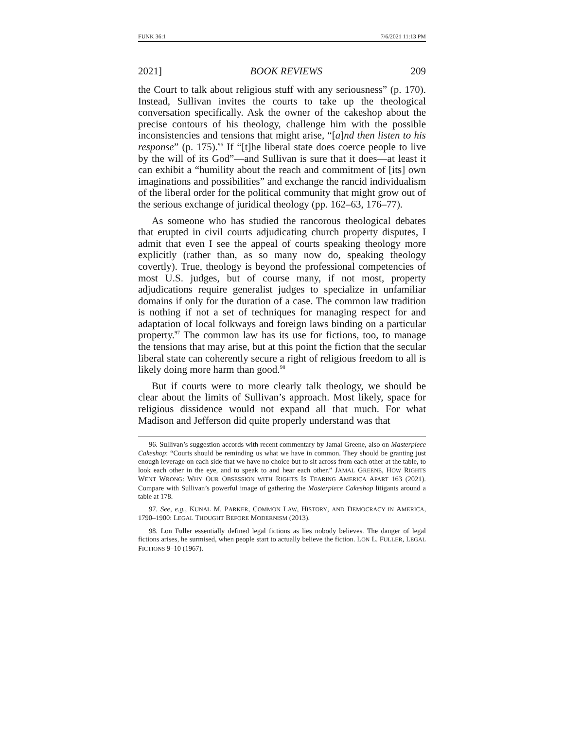FUNK 36:1 7/6/2021 11:13 PM
2021] BOOK REVIEWS 209
the Court to talk about religious stuff with any seriousness” (p. 170). Instead, Sullivan invites the courts to take up the theological conversation specifically. Ask the owner of the cakeshop about the precise contours of his theology, challenge him with the possible inconsistencies and tensions that might arise, “[a]nd then listen to his response” (p. 175).<sup>96</sup> If “[t]he liberal state does coerce people to live by the will of its God”—and Sullivan is sure that it does—at least it can exhibit a “humility about the reach and commitment of [its] own imaginations and possibilities” and exchange the rancid individualism of the liberal order for the political community that might grow out of the serious exchange of juridical theology (pp. 162–63, 176–77).
As someone who has studied the rancorous theological debates that erupted in civil courts adjudicating church property disputes, I admit that even I see the appeal of courts speaking theology more explicitly (rather than, as so many now do, speaking theology covertly). True, theology is beyond the professional competencies of most U.S. judges, but of course many, if not most, property adjudications require generalist judges to specialize in unfamiliar domains if only for the duration of a case. The common law tradition is nothing if not a set of techniques for managing respect for and adaptation of local folkways and foreign laws binding on a particular property.<sup>97</sup> The common law has its use for fictions, too, to manage the tensions that may arise, but at this point the fiction that the secular liberal state can coherently secure a right of religious freedom to all is likely doing more harm than good.<sup>98</sup>
But if courts were to more clearly talk theology, we should be clear about the limits of Sullivan’s approach. Most likely, space for religious dissidence would not expand all that much. For what Madison and Jefferson did quite properly understand was that
96. Sullivan’s suggestion accords with recent commentary by Jamal Greene, also on Masterpiece Cakeshop: “Courts should be reminding us what we have in common. They should be granting just enough leverage on each side that we have no choice but to sit across from each other at the table, to look each other in the eye, and to speak to and hear each other.” JAMAL GREENE, HOW RIGHTS WENT WRONG: WHY OUR OBSESSION WITH RIGHTS IS TEARING AMERICA APART 163 (2021). Compare with Sullivan’s powerful image of gathering the Masterpiece Cakeshop litigants around a table at 178.
97. See, e.g., KUNAL M. PARKER, COMMON LAW, HISTORY, AND DEMOCRACY IN AMERICA, 1790–1900: LEGAL THOUGHT BEFORE MODERNISM (2013).
98. Lon Fuller essentially defined legal fictions as lies nobody believes. The danger of legal fictions arises, he surmised, when people start to actually believe the fiction. LON L. FULLER, LEGAL FICTIONS 9–10 (1967).